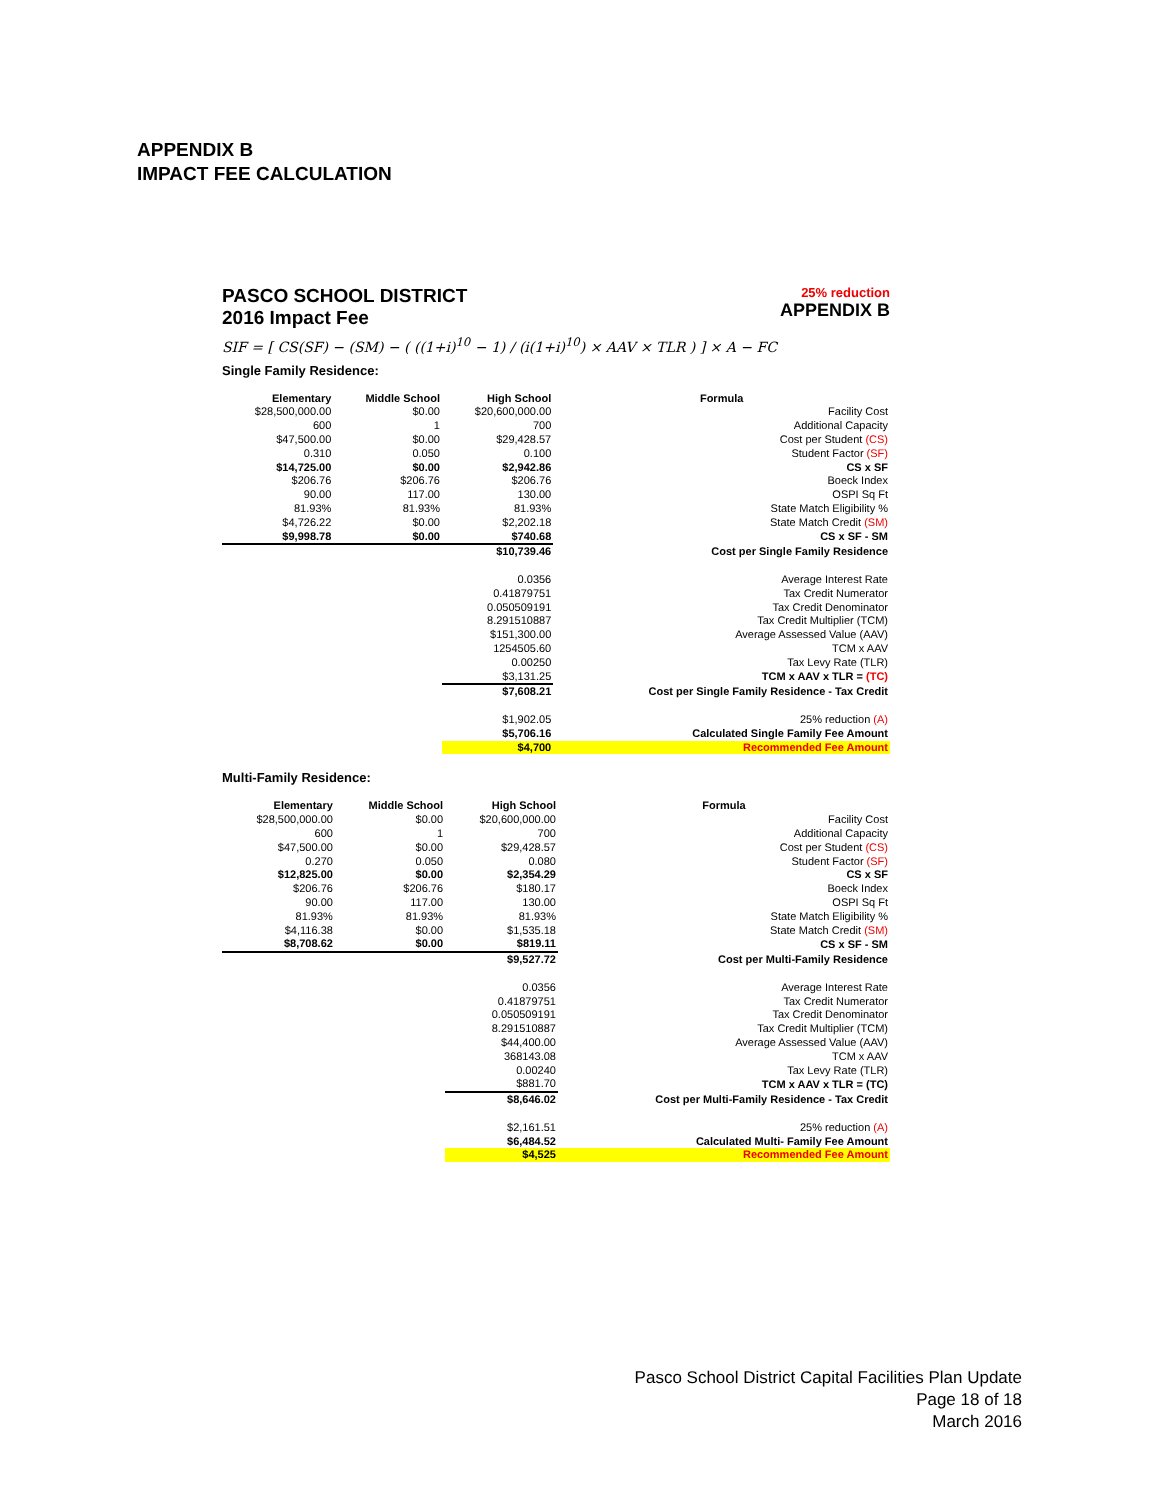APPENDIX B
IMPACT FEE CALCULATION
PASCO SCHOOL DISTRICT
2016 Impact Fee
25% reduction
APPENDIX B
SIF = [ CS(SF) − (SM) − ( ((1+i)<sup>10</sup> − 1) / (i(1+i)<sup>10</sup>) × AAV × TLR ) ] × A − FC
Single Family Residence:
| Elementary | Middle School | High School | Formula |
| --- | --- | --- | --- |
| $28,500,000.00 | $0.00 | $20,600,000.00 | Facility Cost |
| 600 | 1 | 700 | Additional Capacity |
| $47,500.00 | $0.00 | $29,428.57 | Cost per Student (CS) |
| 0.310 | 0.050 | 0.100 | Student Factor (SF) |
| $14,725.00 | $0.00 | $2,942.86 | CS x SF |
| $206.76 | $206.76 | $206.76 | Boeck Index |
| 90.00 | 117.00 | 130.00 | OSPI Sq Ft |
| 81.93% | 81.93% | 81.93% | State Match Eligibility % |
| $4,726.22 | $0.00 | $2,202.18 | State Match Credit (SM) |
| $9,998.78 | $0.00 | $740.68 | CS x SF - SM |
| | | $10,739.46 | Cost per Single Family Residence |
| | | 0.0356 | Average Interest Rate |
| | | 0.41879751 | Tax Credit Numerator |
| | | 0.050509191 | Tax Credit Denominator |
| | | 8.291510887 | Tax Credit Multiplier (TCM) |
| | | $151,300.00 | Average Assessed Value (AAV) |
| | | 1254505.60 | TCM x AAV |
| | | 0.00250 | Tax Levy Rate (TLR) |
| | | $3,131.25 | TCM x AAV x TLR = (TC) |
| | | $7,608.21 | Cost per Single Family Residence - Tax Credit |
| | | $1,902.05 | 25% reduction (A) |
| | | $5,706.16 | Calculated Single Family Fee Amount |
| | | $4,700 | Recommended Fee Amount |
Multi-Family Residence:
| Elementary | Middle School | High School | Formula |
| --- | --- | --- | --- |
| $28,500,000.00 | $0.00 | $20,600,000.00 | Facility Cost |
| 600 | 1 | 700 | Additional Capacity |
| $47,500.00 | $0.00 | $29,428.57 | Cost per Student (CS) |
| 0.270 | 0.050 | 0.080 | Student Factor (SF) |
| $12,825.00 | $0.00 | $2,354.29 | CS x SF |
| $206.76 | $206.76 | $180.17 | Boeck Index |
| 90.00 | 117.00 | 130.00 | OSPI Sq Ft |
| 81.93% | 81.93% | 81.93% | State Match Eligibility % |
| $4,116.38 | $0.00 | $1,535.18 | State Match Credit (SM) |
| $8,708.62 | $0.00 | $819.11 | CS x SF - SM |
| | | $9,527.72 | Cost per Multi-Family Residence |
| | | 0.0356 | Average Interest Rate |
| | | 0.41879751 | Tax Credit Numerator |
| | | 0.050509191 | Tax Credit Denominator |
| | | 8.291510887 | Tax Credit Multiplier (TCM) |
| | | $44,400.00 | Average Assessed Value (AAV) |
| | | 368143.08 | TCM x AAV |
| | | 0.00240 | Tax Levy Rate (TLR) |
| | | $881.70 | TCM x AAV x TLR = (TC) |
| | | $8,646.02 | Cost per Multi-Family Residence - Tax Credit |
| | | $2,161.51 | 25% reduction (A) |
| | | $6,484.52 | Calculated Multi- Family Fee Amount |
| | | $4,525 | Recommended Fee Amount |
Pasco School District Capital Facilities Plan Update
Page 18 of 18
March 2016